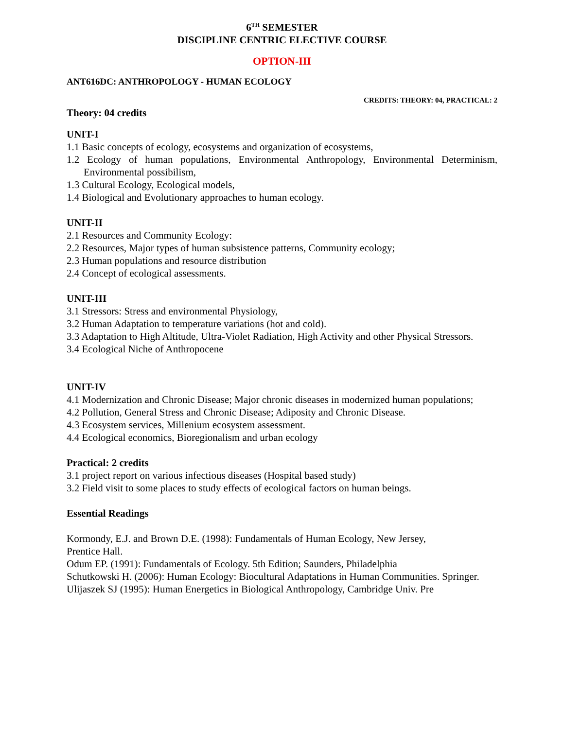6<sup>TH</sup> SEMESTER
DISCIPLINE CENTRIC ELECTIVE COURSE
OPTION-III
ANT616DC: ANTHROPOLOGY - HUMAN ECOLOGY
CREDITS: THEORY: 04, PRACTICAL: 2
Theory: 04 credits
UNIT-I
1.1 Basic concepts of ecology, ecosystems and organization of ecosystems,
1.2 Ecology of human populations, Environmental Anthropology, Environmental Determinism, Environmental possibilism,
1.3 Cultural Ecology, Ecological models,
1.4 Biological and Evolutionary approaches to human ecology.
UNIT-II
2.1 Resources and Community Ecology:
2.2 Resources, Major types of human subsistence patterns, Community ecology;
2.3 Human populations and resource distribution
2.4 Concept of ecological assessments.
UNIT-III
3.1 Stressors: Stress and environmental Physiology,
3.2 Human Adaptation to temperature variations (hot and cold).
3.3 Adaptation to High Altitude, Ultra-Violet Radiation, High Activity and other Physical Stressors.
3.4 Ecological Niche of Anthropocene
UNIT-IV
4.1 Modernization and Chronic Disease; Major chronic diseases in modernized human populations;
4.2 Pollution, General Stress and Chronic Disease; Adiposity and Chronic Disease.
4.3 Ecosystem services, Millenium ecosystem assessment.
4.4 Ecological economics, Bioregionalism and urban ecology
Practical: 2 credits
3.1 project report on various infectious diseases (Hospital based study)
3.2 Field visit to some places to study effects of ecological factors on human beings.
Essential Readings
Kormondy, E.J. and Brown D.E. (1998): Fundamentals of Human Ecology, New Jersey,
Prentice Hall.
Odum EP. (1991): Fundamentals of Ecology. 5th Edition; Saunders, Philadelphia
Schutkowski H. (2006): Human Ecology: Biocultural Adaptations in Human Communities. Springer.
Ulijaszek SJ (1995): Human Energetics in Biological Anthropology, Cambridge Univ. Pre